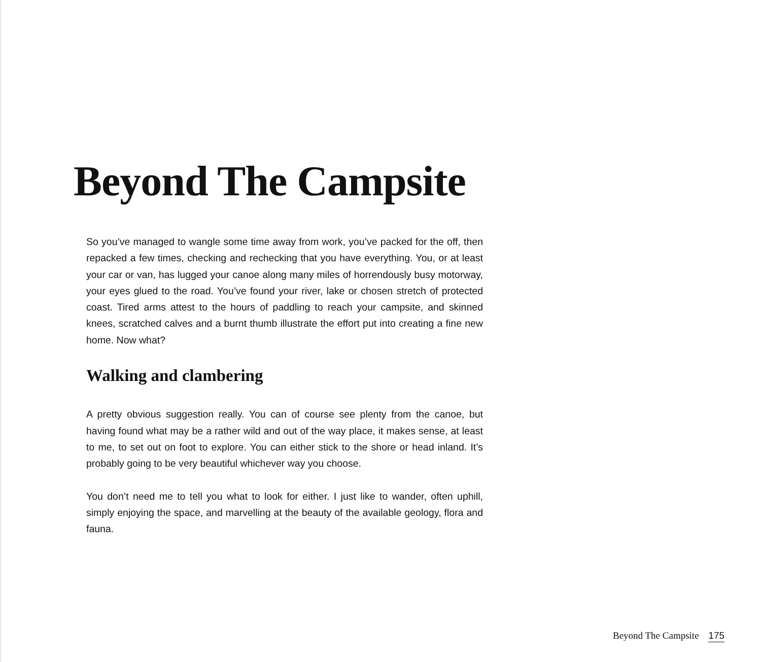Beyond The Campsite
So you’ve managed to wangle some time away from work, you’ve packed for the off, then repacked a few times, checking and rechecking that you have everything. You, or at least your car or van, has lugged your canoe along many miles of horrendously busy motorway, your eyes glued to the road. You’ve found your river, lake or chosen stretch of protected coast. Tired arms attest to the hours of paddling to reach your campsite, and skinned knees, scratched calves and a burnt thumb illustrate the effort put into creating a fine new home. Now what?
Walking and clambering
A pretty obvious suggestion really. You can of course see plenty from the canoe, but having found what may be a rather wild and out of the way place, it makes sense, at least to me, to set out on foot to explore. You can either stick to the shore or head inland. It’s probably going to be very beautiful whichever way you choose.
You don’t need me to tell you what to look for either. I just like to wander, often uphill, simply enjoying the space, and marvelling at the beauty of the available geology, flora and fauna.
Beyond The Campsite 175